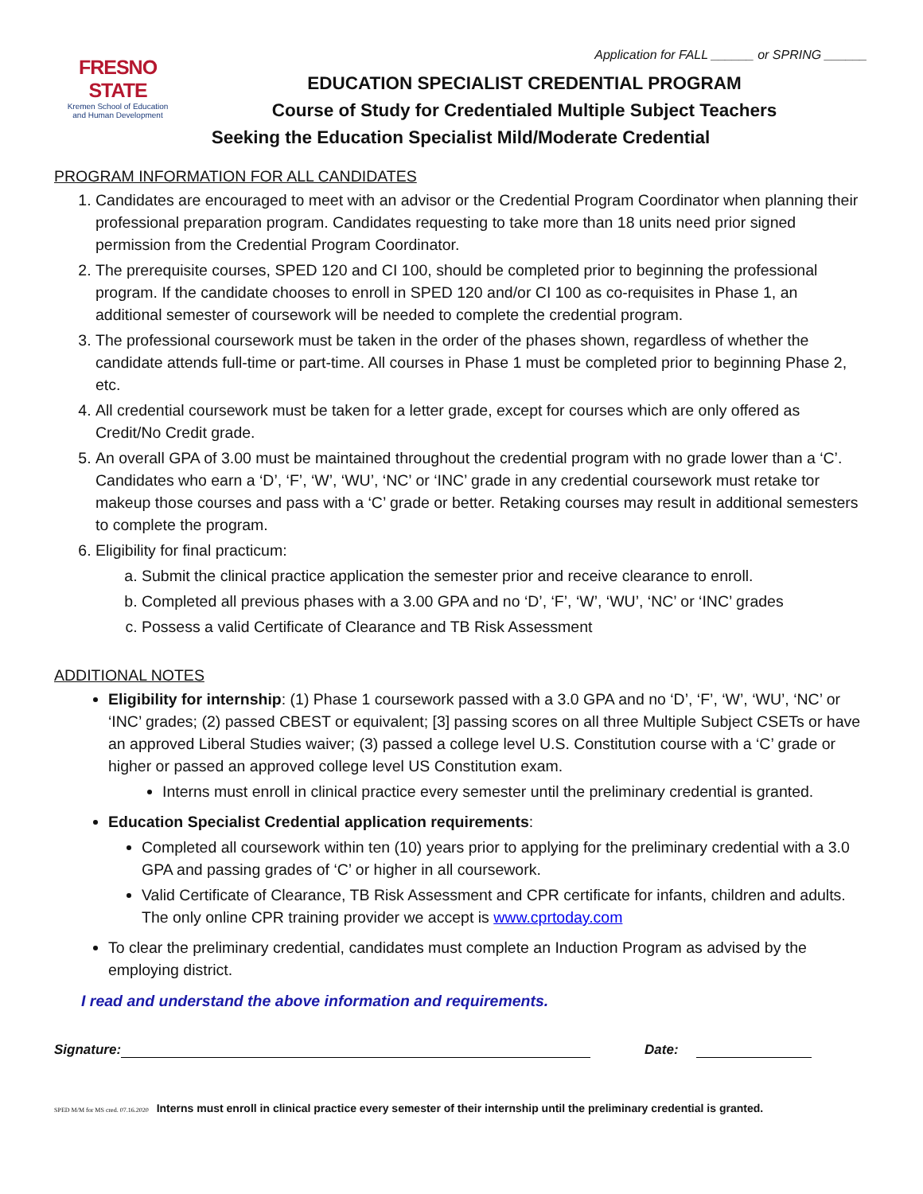Application for FALL ______ or SPRING ______
FRESNO STATE
Kremen School of Education
and Human Development
EDUCATION SPECIALIST CREDENTIAL PROGRAM
Course of Study for Credentialed Multiple Subject Teachers
Seeking the Education Specialist Mild/Moderate Credential
PROGRAM INFORMATION FOR ALL CANDIDATES
1. Candidates are encouraged to meet with an advisor or the Credential Program Coordinator when planning their professional preparation program. Candidates requesting to take more than 18 units need prior signed permission from the Credential Program Coordinator.
2. The prerequisite courses, SPED 120 and CI 100, should be completed prior to beginning the professional program. If the candidate chooses to enroll in SPED 120 and/or CI 100 as co-requisites in Phase 1, an additional semester of coursework will be needed to complete the credential program.
3. The professional coursework must be taken in the order of the phases shown, regardless of whether the candidate attends full-time or part-time. All courses in Phase 1 must be completed prior to beginning Phase 2, etc.
4. All credential coursework must be taken for a letter grade, except for courses which are only offered as Credit/No Credit grade.
5. An overall GPA of 3.00 must be maintained throughout the credential program with no grade lower than a ‘C’. Candidates who earn a ‘D’, ‘F’, ‘W’, ‘WU’, ‘NC’ or ‘INC’ grade in any credential coursework must retake tor makeup those courses and pass with a ‘C’ grade or better. Retaking courses may result in additional semesters to complete the program.
6. Eligibility for final practicum:
a. Submit the clinical practice application the semester prior and receive clearance to enroll.
b. Completed all previous phases with a 3.00 GPA and no ‘D’, ‘F’, ‘W’, ‘WU’, ‘NC’ or ‘INC’ grades
c. Possess a valid Certificate of Clearance and TB Risk Assessment
ADDITIONAL NOTES
Eligibility for internship: (1) Phase 1 coursework passed with a 3.0 GPA and no ‘D’, ‘F’, ‘W’, ‘WU’, ‘NC’ or ‘INC’ grades; (2) passed CBEST or equivalent; [3] passing scores on all three Multiple Subject CSETs or have an approved Liberal Studies waiver; (3) passed a college level U.S. Constitution course with a ‘C’ grade or higher or passed an approved college level US Constitution exam.
Interns must enroll in clinical practice every semester until the preliminary credential is granted.
Education Specialist Credential application requirements:
Completed all coursework within ten (10) years prior to applying for the preliminary credential with a 3.0 GPA and passing grades of ‘C’ or higher in all coursework.
Valid Certificate of Clearance, TB Risk Assessment and CPR certificate for infants, children and adults. The only online CPR training provider we accept is www.cprtoday.com
To clear the preliminary credential, candidates must complete an Induction Program as advised by the employing district.
I read and understand the above information and requirements.
Signature: Date:
SPED M/M for MS cred. 07.16.2020 Interns must enroll in clinical practice every semester of their internship until the preliminary credential is granted.